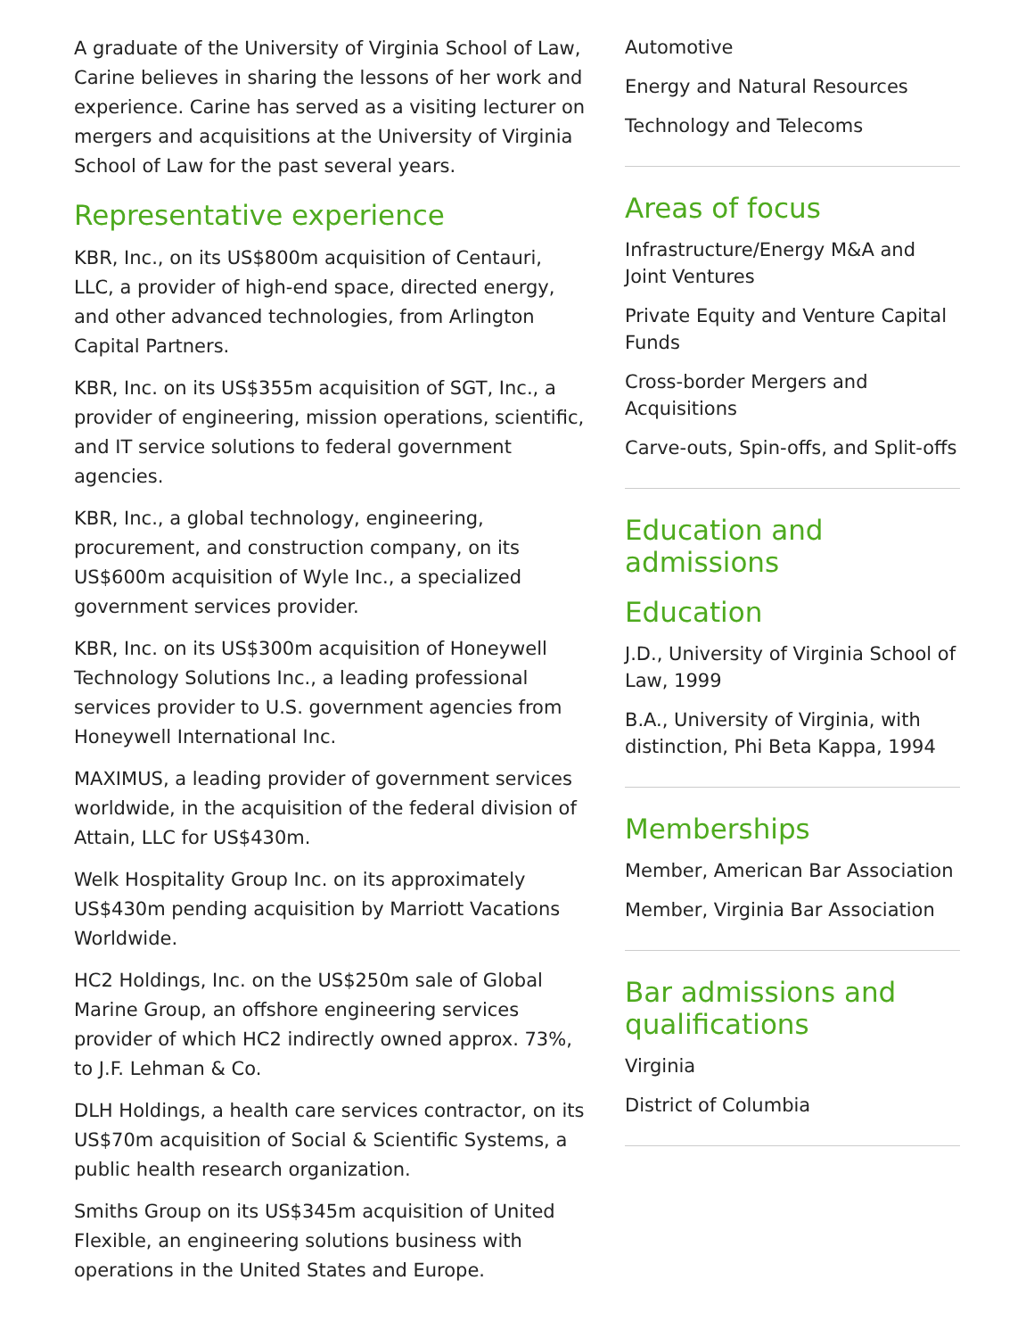A graduate of the University of Virginia School of Law, Carine believes in sharing the lessons of her work and experience. Carine has served as a visiting lecturer on mergers and acquisitions at the University of Virginia School of Law for the past several years.
Representative experience
KBR, Inc., on its US$800m acquisition of Centauri, LLC, a provider of high-end space, directed energy, and other advanced technologies, from Arlington Capital Partners.
KBR, Inc. on its US$355m acquisition of SGT, Inc., a provider of engineering, mission operations, scientific, and IT service solutions to federal government agencies.
KBR, Inc., a global technology, engineering, procurement, and construction company, on its US$600m acquisition of Wyle Inc., a specialized government services provider.
KBR, Inc. on its US$300m acquisition of Honeywell Technology Solutions Inc., a leading professional services provider to U.S. government agencies from Honeywell International Inc.
MAXIMUS, a leading provider of government services worldwide, in the acquisition of the federal division of Attain, LLC for US$430m.
Welk Hospitality Group Inc. on its approximately US$430m pending acquisition by Marriott Vacations Worldwide.
HC2 Holdings, Inc. on the US$250m sale of Global Marine Group, an offshore engineering services provider of which HC2 indirectly owned approx. 73%, to J.F. Lehman & Co.
DLH Holdings, a health care services contractor, on its US$70m acquisition of Social & Scientific Systems, a public health research organization.
Smiths Group on its US$345m acquisition of United Flexible, an engineering solutions business with operations in the United States and Europe.
Automotive
Energy and Natural Resources
Technology and Telecoms
Areas of focus
Infrastructure/Energy M&A and Joint Ventures
Private Equity and Venture Capital Funds
Cross-border Mergers and Acquisitions
Carve-outs, Spin-offs, and Split-offs
Education and admissions
Education
J.D., University of Virginia School of Law, 1999
B.A., University of Virginia, with distinction, Phi Beta Kappa, 1994
Memberships
Member, American Bar Association
Member, Virginia Bar Association
Bar admissions and qualifications
Virginia
District of Columbia